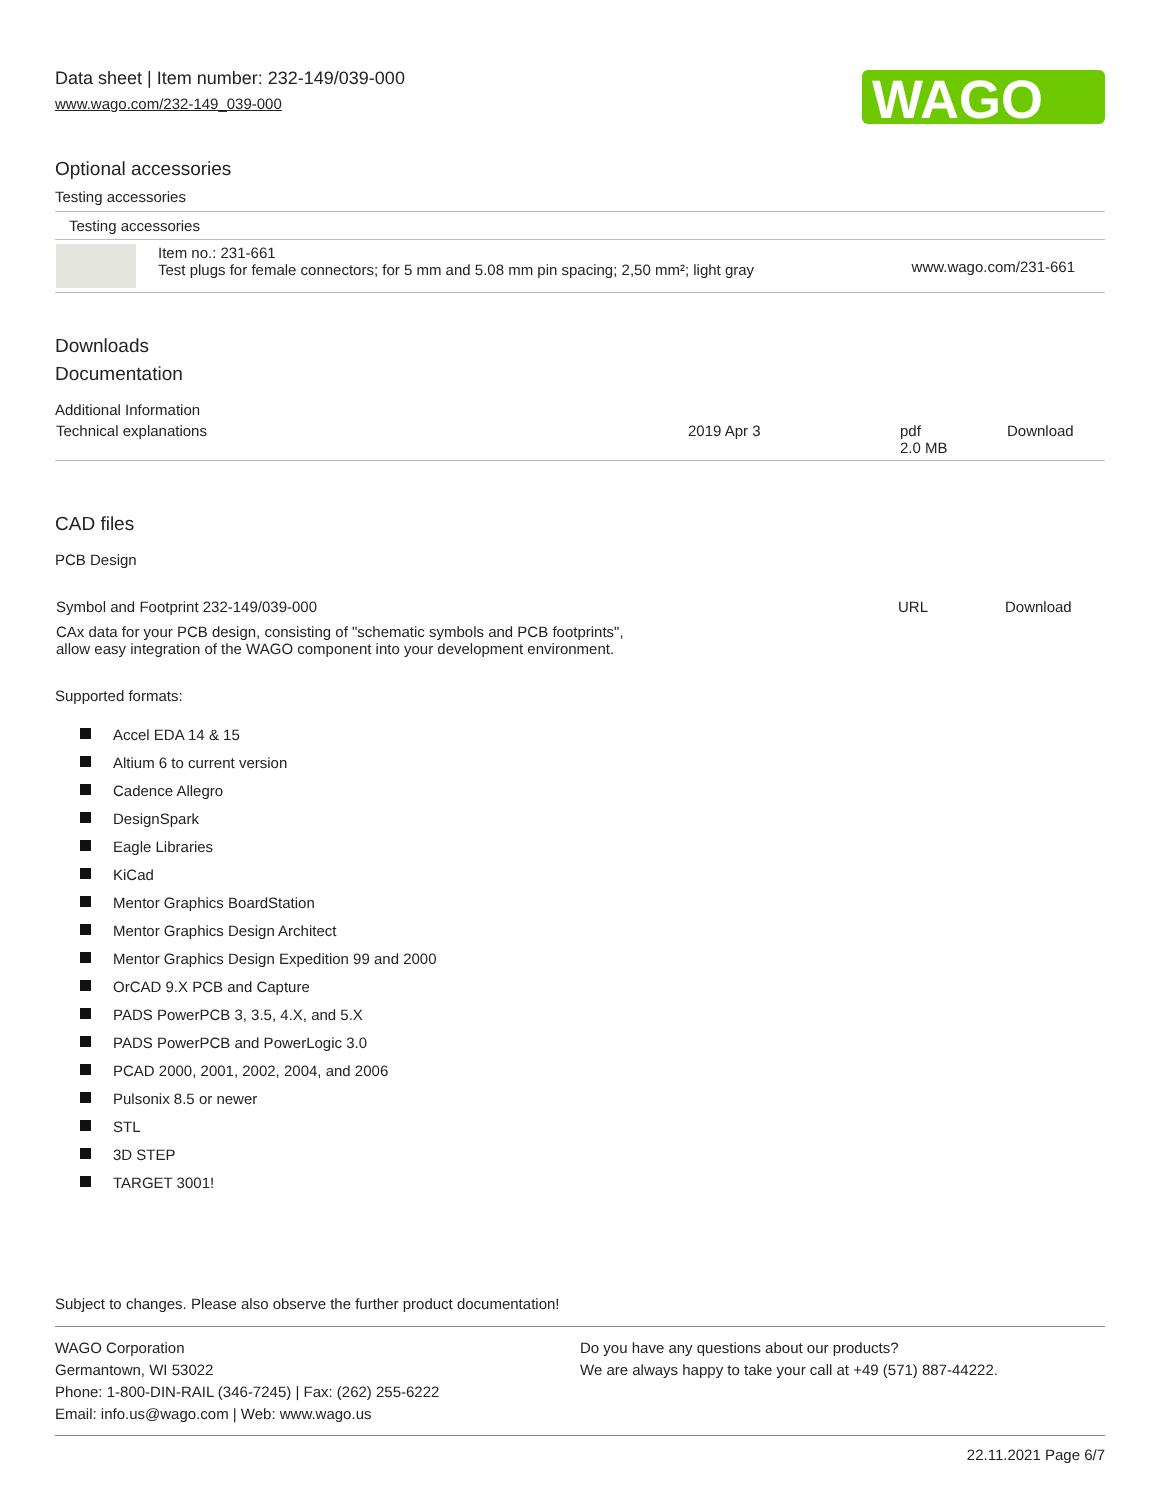WAGO
Data sheet | Item number: 232-149/039-000
www.wago.com/232-149_039-000
Optional accessories
Testing accessories
Testing accessories
| | Item no.: 231-661 Test plugs for female connectors; for 5 mm and 5.08 mm pin spacing; 2,50 mm²; light gray | www.wago.com/231-661 |
Downloads
Documentation
Additional Information
| Technical explanations | 2019 Apr 3 | pdf 2.0 MB | Download |
CAD files
PCB Design
| Symbol and Footprint 232-149/039-000 | URL | Download |
| CAx data for your PCB design, consisting of "schematic symbols and PCB footprints", allow easy integration of the WAGO component into your development environment. | | |
Supported formats:
Accel EDA 14 & 15
Altium 6 to current version
Cadence Allegro
DesignSpark
Eagle Libraries
KiCad
Mentor Graphics BoardStation
Mentor Graphics Design Architect
Mentor Graphics Design Expedition 99 and 2000
OrCAD 9.X PCB and Capture
PADS PowerPCB 3, 3.5, 4.X, and 5.X
PADS PowerPCB and PowerLogic 3.0
PCAD 2000, 2001, 2002, 2004, and 2006
Pulsonix 8.5 or newer
STL
3D STEP
TARGET 3001!
Subject to changes. Please also observe the further product documentation!
WAGO Corporation
Germantown, WI 53022
Phone: 1-800-DIN-RAIL (346-7245) | Fax: (262) 255-6222
Email: info.us@wago.com | Web: www.wago.us
Do you have any questions about our products?
We are always happy to take your call at +49 (571) 887-44222.
22.11.2021 Page 6/7